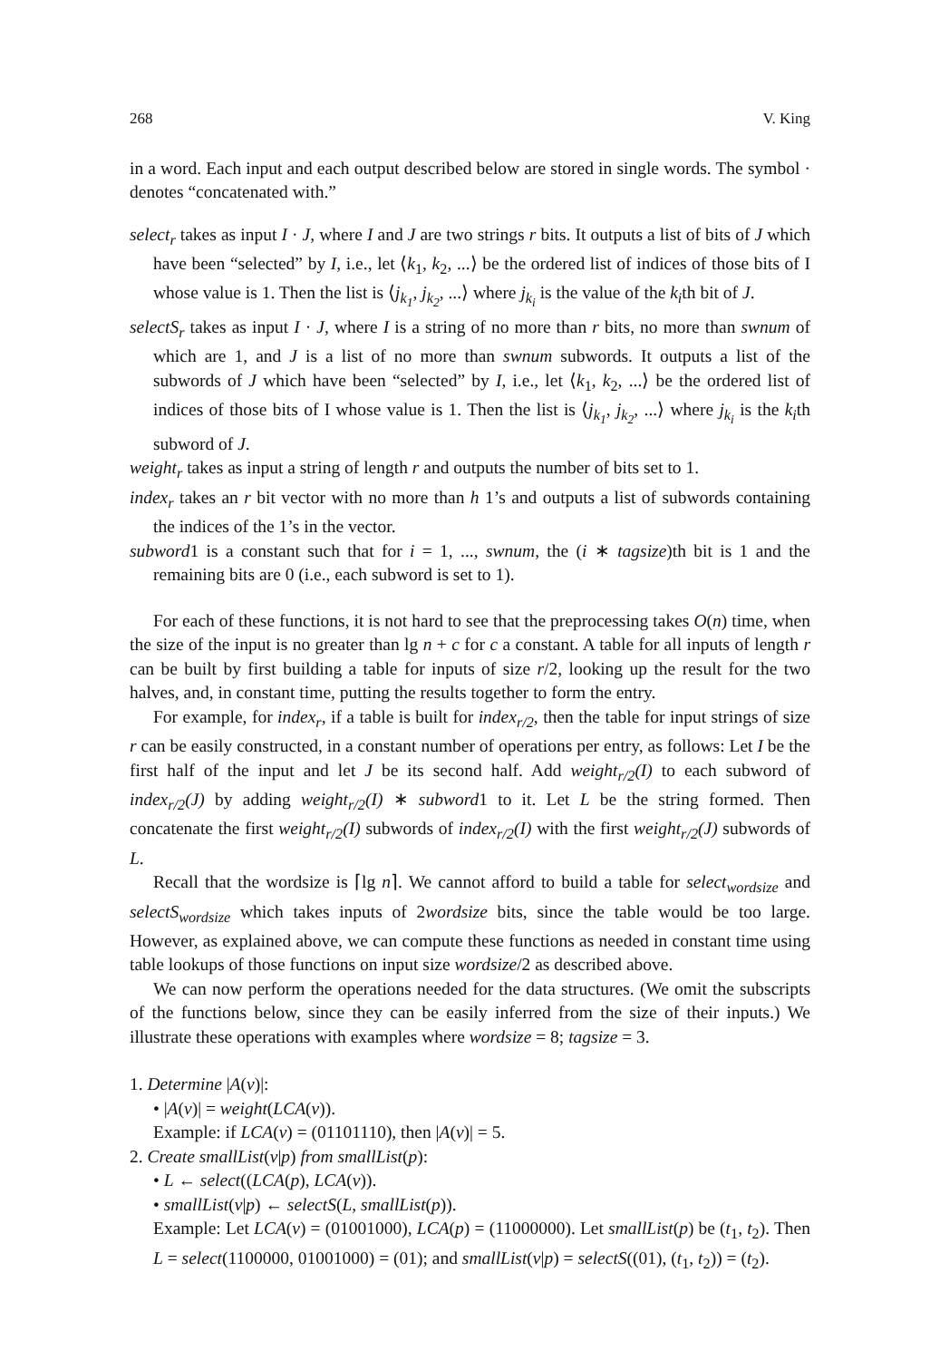268 V. King
in a word. Each input and each output described below are stored in single words. The symbol · denotes “concatenated with.”
select<sub>r</sub> takes as input I · J, where I and J are two strings r bits. It outputs a list of bits of J which have been “selected” by I, i.e., let ⟨k<sub>1</sub>, k<sub>2</sub>, ...⟩ be the ordered list of indices of those bits of I whose value is 1. Then the list is ⟨j<sub>k<sub>1</sub></sub>, j<sub>k<sub>2</sub></sub>, ...⟩ where j<sub>k<sub>i</sub></sub> is the value of the k<sub>i</sub>th bit of J.
selectS<sub>r</sub> takes as input I · J, where I is a string of no more than r bits, no more than swnum of which are 1, and J is a list of no more than swnum subwords. It outputs a list of the subwords of J which have been “selected” by I, i.e., let ⟨k<sub>1</sub>, k<sub>2</sub>, ...⟩ be the ordered list of indices of those bits of I whose value is 1. Then the list is ⟨j<sub>k<sub>1</sub></sub>, j<sub>k<sub>2</sub></sub>, ...⟩ where j<sub>k<sub>i</sub></sub> is the k<sub>i</sub>th subword of J.
weight<sub>r</sub> takes as input a string of length r and outputs the number of bits set to 1.
index<sub>r</sub> takes an r bit vector with no more than h 1’s and outputs a list of subwords containing the indices of the 1’s in the vector.
subword1 is a constant such that for i = 1, ..., swnum, the (i ∗ tagsize)th bit is 1 and the remaining bits are 0 (i.e., each subword is set to 1).
For each of these functions, it is not hard to see that the preprocessing takes O(n) time, when the size of the input is no greater than lg n + c for c a constant. A table for all inputs of length r can be built by first building a table for inputs of size r/2, looking up the result for the two halves, and, in constant time, putting the results together to form the entry.
For example, for index<sub>r</sub>, if a table is built for index<sub>r/2</sub>, then the table for input strings of size r can be easily constructed, in a constant number of operations per entry, as follows: Let I be the first half of the input and let J be its second half. Add weight<sub>r/2</sub>(I) to each subword of index<sub>r/2</sub>(J) by adding weight<sub>r/2</sub>(I) ∗ subword1 to it. Let L be the string formed. Then concatenate the first weight<sub>r/2</sub>(I) subwords of index<sub>r/2</sub>(I) with the first weight<sub>r/2</sub>(J) subwords of L.
Recall that the wordsize is ⌈lg n⌉. We cannot afford to build a table for select<sub>wordsize</sub> and selectS<sub>wordsize</sub> which takes inputs of 2wordsize bits, since the table would be too large. However, as explained above, we can compute these functions as needed in constant time using table lookups of those functions on input size wordsize/2 as described above.
We can now perform the operations needed for the data structures. (We omit the subscripts of the functions below, since they can be easily inferred from the size of their inputs.) We illustrate these operations with examples where wordsize = 8; tagsize = 3.
1. Determine |A(v)|:
• |A(v)| = weight(LCA(v)).
Example: if LCA(v) = (01101110), then |A(v)| = 5.
2. Create smallList(v|p) from smallList(p):
• L ← select((LCA(p), LCA(v)).
• smallList(v|p) ← selectS(L, smallList(p)).
Example: Let LCA(v) = (01001000), LCA(p) = (11000000). Let smallList(p) be (t<sub>1</sub>, t<sub>2</sub>). Then L = select(1100000, 01001000) = (01); and smallList(v|p) = selectS((01), (t<sub>1</sub>, t<sub>2</sub>)) = (t<sub>2</sub>).